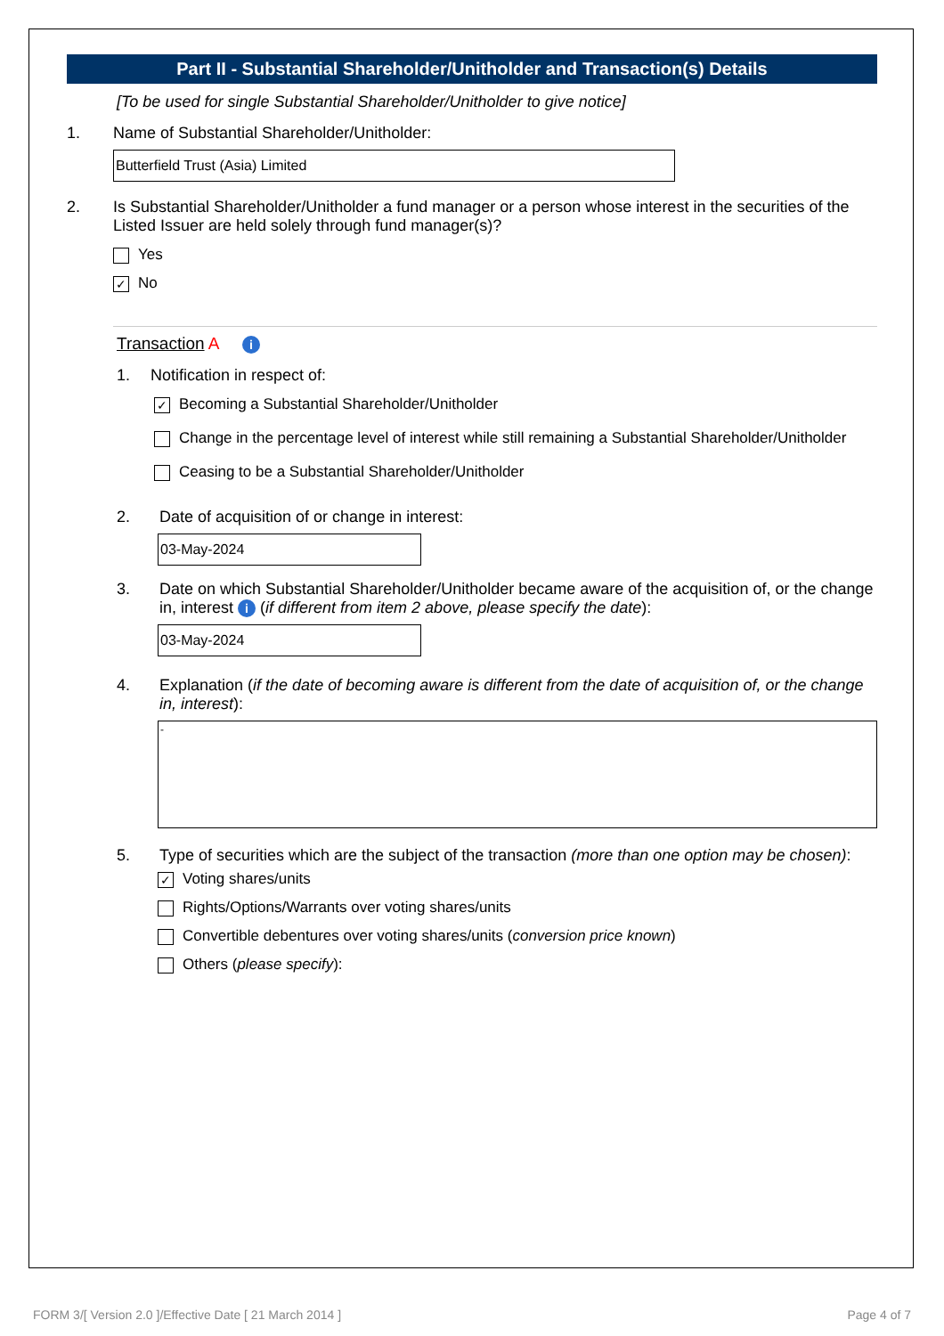Part II - Substantial Shareholder/Unitholder and Transaction(s) Details
[To be used for single Substantial Shareholder/Unitholder to give notice]
1. Name of Substantial Shareholder/Unitholder:
Butterfield Trust (Asia) Limited
2. Is Substantial Shareholder/Unitholder a fund manager or a person whose interest in the securities of the Listed Issuer are held solely through fund manager(s)?
Yes
✓ No
Transaction A i
1. Notification in respect of:
✓ Becoming a Substantial Shareholder/Unitholder
Change in the percentage level of interest while still remaining a Substantial Shareholder/Unitholder
Ceasing to be a Substantial Shareholder/Unitholder
2. Date of acquisition of or change in interest:
03-May-2024
3. Date on which Substantial Shareholder/Unitholder became aware of the acquisition of, or the change in, interest i (if different from item 2 above, please specify the date):
03-May-2024
4. Explanation (if the date of becoming aware is different from the date of acquisition of, or the change in, interest):
-
5. Type of securities which are the subject of the transaction (more than one option may be chosen):
✓ Voting shares/units
Rights/Options/Warrants over voting shares/units
Convertible debentures over voting shares/units (conversion price known)
Others (please specify):
FORM 3/[ Version 2.0 ]/Effective Date [ 21 March 2014 ] Page 4 of 7